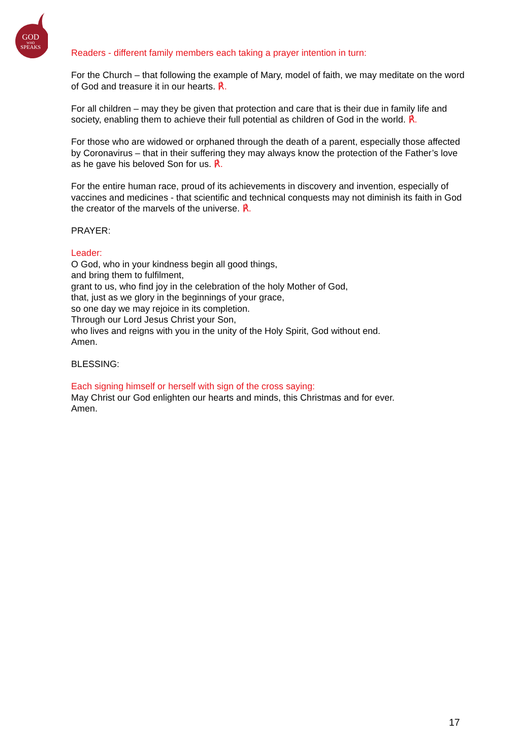GOD
WHO
SPEAKS
Readers - different family members each taking a prayer intention in turn:
For the Church – that following the example of Mary, model of faith, we may meditate on the word of God and treasure it in our hearts. ℟.
For all children – may they be given that protection and care that is their due in family life and society, enabling them to achieve their full potential as children of God in the world. ℟.
For those who are widowed or orphaned through the death of a parent, especially those affected by Coronavirus – that in their suffering they may always know the protection of the Father’s love as he gave his beloved Son for us. ℟.
For the entire human race, proud of its achievements in discovery and invention, especially of vaccines and medicines - that scientific and technical conquests may not diminish its faith in God the creator of the marvels of the universe. ℟.
PRAYER:
Leader:
O God, who in your kindness begin all good things,
and bring them to fulfilment,
grant to us, who find joy in the celebration of the holy Mother of God,
that, just as we glory in the beginnings of your grace,
so one day we may rejoice in its completion.
Through our Lord Jesus Christ your Son,
who lives and reigns with you in the unity of the Holy Spirit, God without end.
Amen.
BLESSING:
Each signing himself or herself with sign of the cross saying:
May Christ our God enlighten our hearts and minds, this Christmas and for ever.
Amen.
17